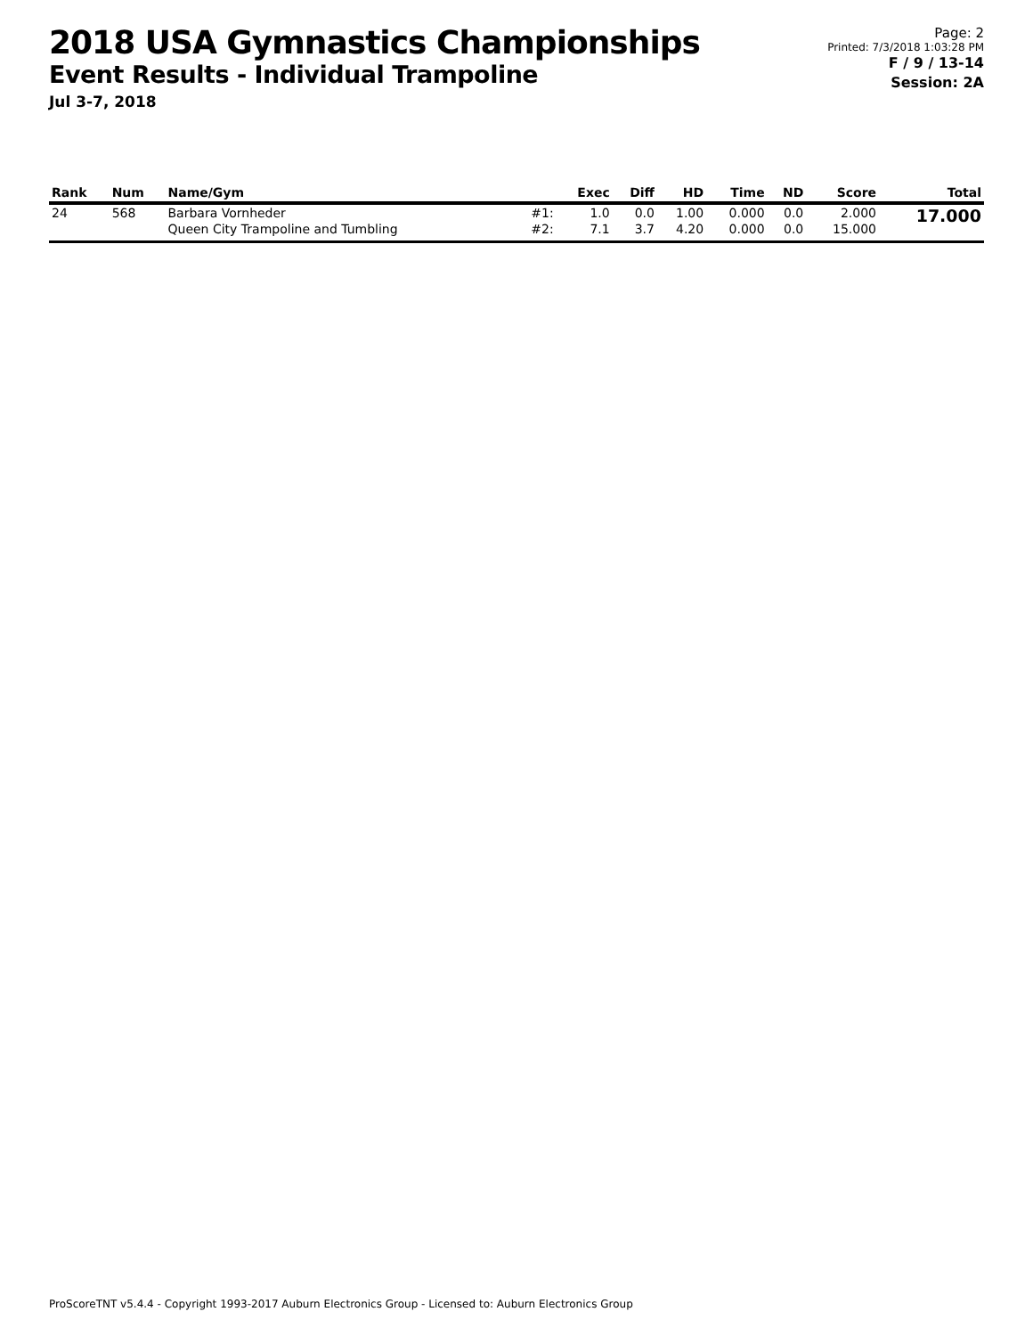2018 USA Gymnastics Championships
Event Results - Individual Trampoline
Jul 3-7, 2018
Page: 2
Printed: 7/3/2018 1:03:28 PM
F / 9 / 13-14
Session: 2A
| Rank | Num | Name/Gym | | Exec | Diff | HD | Time | ND | Score | Total |
| --- | --- | --- | --- | --- | --- | --- | --- | --- | --- | --- |
| 24 | 568 | Barbara Vornheder | #1: | 1.0 | 0.0 | 1.00 | 0.000 | 0.0 | 2.000 | 17.000 |
| | | Queen City Trampoline and Tumbling | #2: | 7.1 | 3.7 | 4.20 | 0.000 | 0.0 | 15.000 | |
ProScoreTNT v5.4.4 - Copyright 1993-2017 Auburn Electronics Group - Licensed to: Auburn Electronics Group